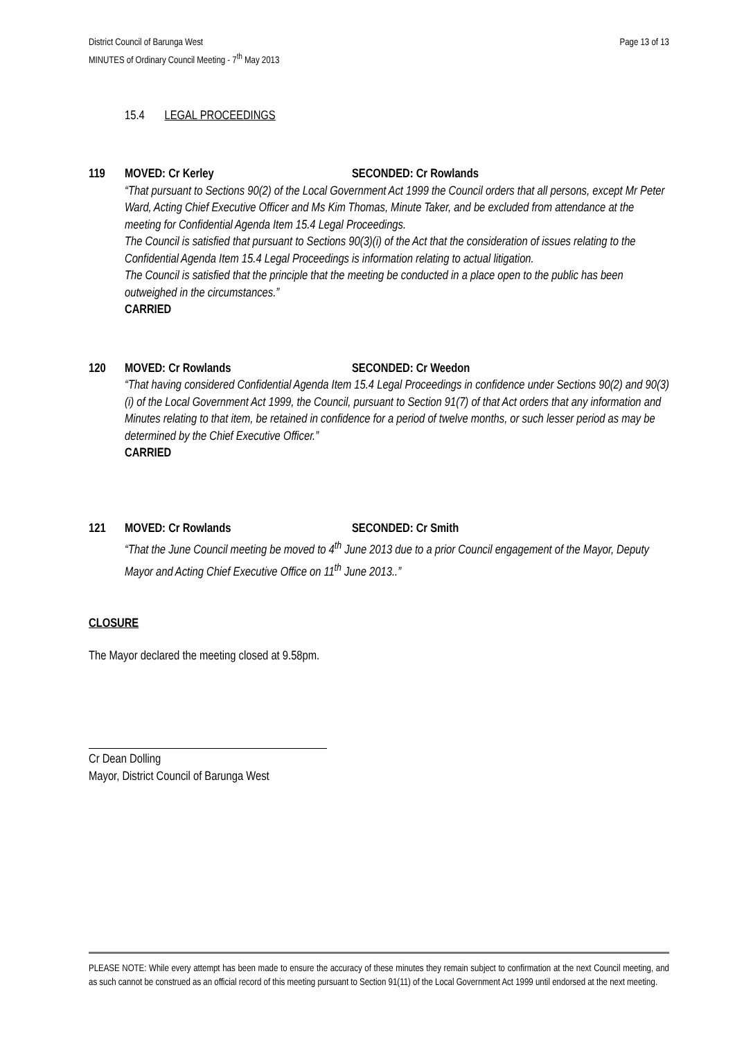District Council of Barunga West
MINUTES of Ordinary Council Meeting - 7<sup>th</sup> May 2013
Page 13 of 13
15.4 LEGAL PROCEEDINGS
119 MOVED: Cr Kerley SECONDED: Cr Rowlands
“That pursuant to Sections 90(2) of the Local Government Act 1999 the Council orders that all persons, except Mr Peter Ward, Acting Chief Executive Officer and Ms Kim Thomas, Minute Taker, and be excluded from attendance at the meeting for Confidential Agenda Item 15.4 Legal Proceedings.
The Council is satisfied that pursuant to Sections 90(3)(i) of the Act that the consideration of issues relating to the Confidential Agenda Item 15.4 Legal Proceedings is information relating to actual litigation.
The Council is satisfied that the principle that the meeting be conducted in a place open to the public has been outweighed in the circumstances.”
CARRIED
120 MOVED: Cr Rowlands SECONDED: Cr Weedon
“That having considered Confidential Agenda Item 15.4 Legal Proceedings in confidence under Sections 90(2) and 90(3)(i) of the Local Government Act 1999, the Council, pursuant to Section 91(7) of that Act orders that any information and Minutes relating to that item, be retained in confidence for a period of twelve months, or such lesser period as may be determined by the Chief Executive Officer.”
CARRIED
121 MOVED: Cr Rowlands SECONDED: Cr Smith
“That the June Council meeting be moved to 4<sup>th</sup> June 2013 due to a prior Council engagement of the Mayor, Deputy Mayor and Acting Chief Executive Office on 11<sup>th</sup> June 2013..”
CLOSURE
The Mayor declared the meeting closed at 9.58pm.
Cr Dean Dolling
Mayor, District Council of Barunga West
PLEASE NOTE: While every attempt has been made to ensure the accuracy of these minutes they remain subject to confirmation at the next Council meeting, and as such cannot be construed as an official record of this meeting pursuant to Section 91(11) of the Local Government Act 1999 until endorsed at the next meeting.